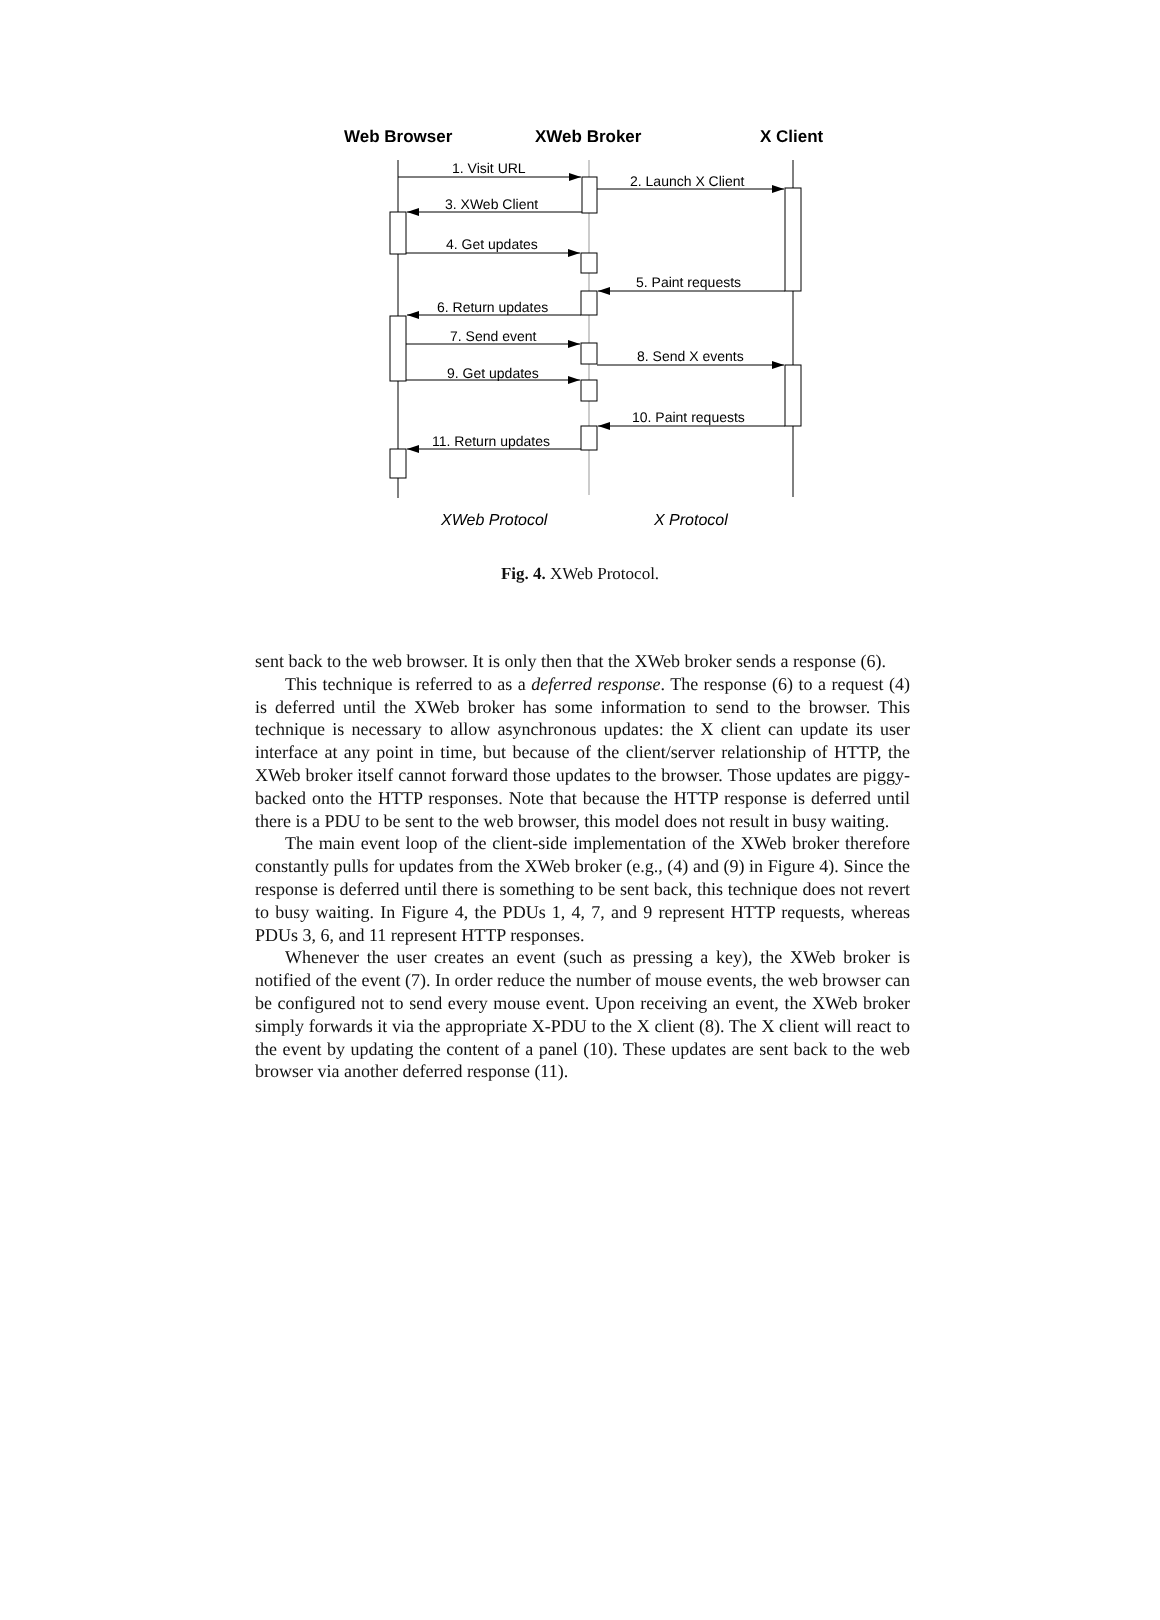Web Browser
XWeb Broker
X Client
1. Visit URL
2. Launch X Client
3. XWeb Client
4. Get updates
5. Paint requests
6. Return updates
7. Send event
8. Send X events
9. Get updates
10. Paint requests
11. Return updates
XWeb Protocol
X Protocol
Fig. 4. XWeb Protocol.
sent back to the web browser. It is only then that the XWeb broker sends a response (6).
This technique is referred to as a deferred response. The response (6) to a request (4) is deferred until the XWeb broker has some information to send to the browser. This technique is necessary to allow asynchronous updates: the X client can update its user interface at any point in time, but because of the client/server relationship of HTTP, the XWeb broker itself cannot forward those updates to the browser. Those updates are piggy-backed onto the HTTP responses. Note that because the HTTP response is deferred until there is a PDU to be sent to the web browser, this model does not result in busy waiting.
The main event loop of the client-side implementation of the XWeb broker therefore constantly pulls for updates from the XWeb broker (e.g., (4) and (9) in Figure 4). Since the response is deferred until there is something to be sent back, this technique does not revert to busy waiting. In Figure 4, the PDUs 1, 4, 7, and 9 represent HTTP requests, whereas PDUs 3, 6, and 11 represent HTTP responses.
Whenever the user creates an event (such as pressing a key), the XWeb broker is notified of the event (7). In order reduce the number of mouse events, the web browser can be configured not to send every mouse event. Upon receiving an event, the XWeb broker simply forwards it via the appropriate X-PDU to the X client (8). The X client will react to the event by updating the content of a panel (10). These updates are sent back to the web browser via another deferred response (11).